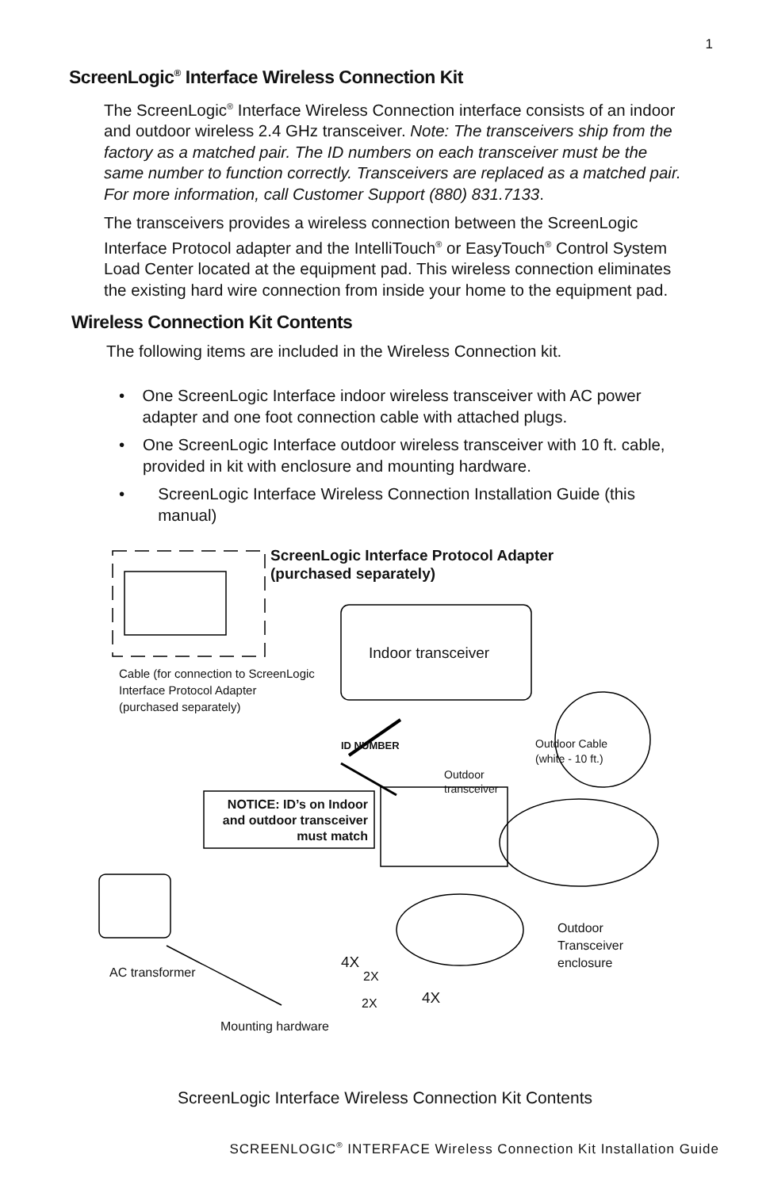1
ScreenLogic<sup>®</sup> Interface Wireless Connection Kit
The ScreenLogic<sup>®</sup> Interface Wireless Connection interface consists of an indoor and outdoor wireless 2.4 GHz transceiver. Note: The transceivers ship from the factory as a matched pair. The ID numbers on each transceiver must be the same number to function correctly. Transceivers are replaced as a matched pair. For more information, call Customer Support (880) 831.7133.
The transceivers provides a wireless connection between the ScreenLogic Interface Protocol adapter and the IntelliTouch<sup>®</sup> or EasyTouch<sup>®</sup> Control System Load Center located at the equipment pad. This wireless connection eliminates the existing hard wire connection from inside your home to the equipment pad.
Wireless Connection Kit Contents
The following items are included in the Wireless Connection kit.
• One ScreenLogic Interface indoor wireless transceiver with AC power adapter and one foot connection cable with attached plugs.
• One ScreenLogic Interface outdoor wireless transceiver with 10 ft. cable, provided in kit with enclosure and mounting hardware.
• ScreenLogic Interface Wireless Connection Installation Guide (this manual)
ScreenLogic Interface Protocol Adapter
(purchased separately)
Indoor transceiver
Cable (for connection to ScreenLogic
Interface Protocol Adapter
(purchased separately)
ID NUMBER
Outdoor Cable
(white - 10 ft.)
Outdoor
transceiver
NOTICE: ID’s on Indoor and outdoor transceiver must match
Outdoor
Transceiver
enclosure
AC transformer
4X
2X
2X 4X
Mounting hardware
ScreenLogic Interface Wireless Connection Kit Contents
SCREENLOGIC<sup>®</sup> INTERFACE Wireless Connection Kit Installation Guide